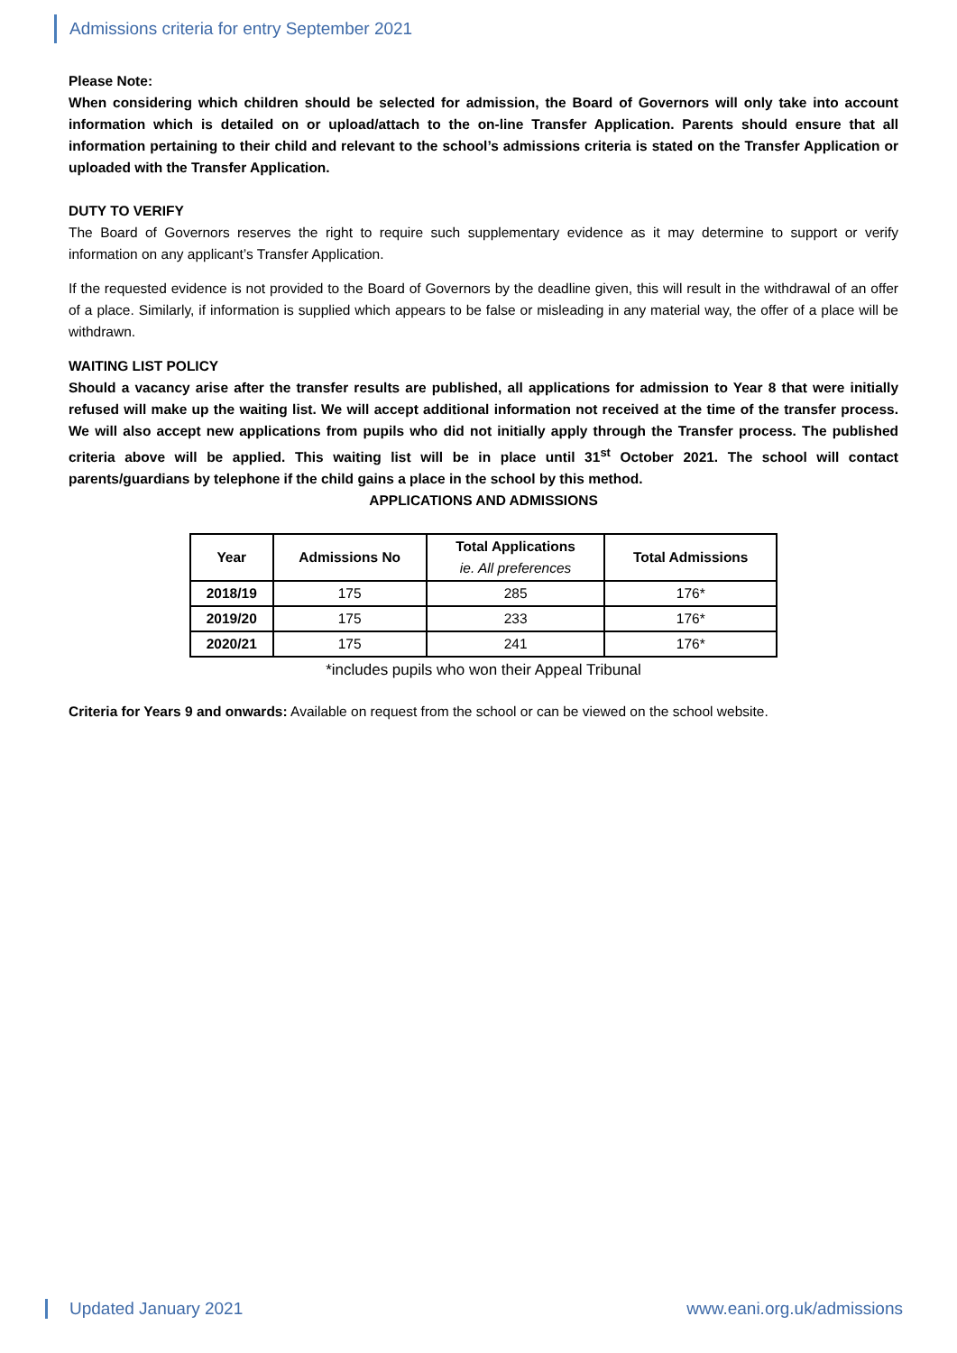Admissions criteria for entry September 2021
Please Note:
When considering which children should be selected for admission, the Board of Governors will only take into account information which is detailed on or upload/attach to the on-line Transfer Application. Parents should ensure that all information pertaining to their child and relevant to the school’s admissions criteria is stated on the Transfer Application or uploaded with the Transfer Application.
DUTY TO VERIFY
The Board of Governors reserves the right to require such supplementary evidence as it may determine to support or verify information on any applicant’s Transfer Application.
If the requested evidence is not provided to the Board of Governors by the deadline given, this will result in the withdrawal of an offer of a place. Similarly, if information is supplied which appears to be false or misleading in any material way, the offer of a place will be withdrawn.
WAITING LIST POLICY
Should a vacancy arise after the transfer results are published, all applications for admission to Year 8 that were initially refused will make up the waiting list. We will accept additional information not received at the time of the transfer process. We will also accept new applications from pupils who did not initially apply through the Transfer process. The published criteria above will be applied. This waiting list will be in place until 31<sup>st</sup> October 2021. The school will contact parents/guardians by telephone if the child gains a place in the school by this method.
APPLICATIONS AND ADMISSIONS
| Year | Admissions No | Total Applications ie. All preferences | Total Admissions |
| --- | --- | --- | --- |
| 2018/19 | 175 | 285 | 176* |
| 2019/20 | 175 | 233 | 176* |
| 2020/21 | 175 | 241 | 176* |
*includes pupils who won their Appeal Tribunal
Criteria for Years 9 and onwards: Available on request from the school or can be viewed on the school website.
Updated January 2021 www.eani.org.uk/admissions